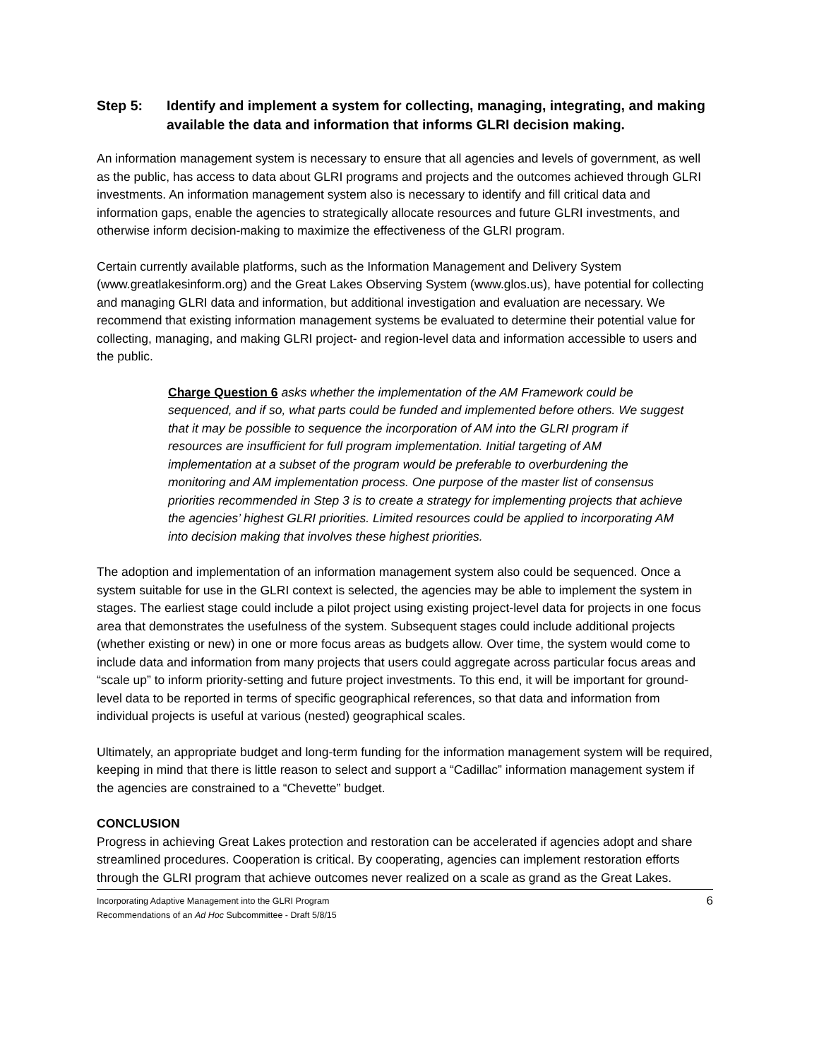Step 5: Identify and implement a system for collecting, managing, integrating, and making available the data and information that informs GLRI decision making.
An information management system is necessary to ensure that all agencies and levels of government, as well as the public, has access to data about GLRI programs and projects and the outcomes achieved through GLRI investments. An information management system also is necessary to identify and fill critical data and information gaps, enable the agencies to strategically allocate resources and future GLRI investments, and otherwise inform decision-making to maximize the effectiveness of the GLRI program.
Certain currently available platforms, such as the Information Management and Delivery System (www.greatlakesinform.org) and the Great Lakes Observing System (www.glos.us), have potential for collecting and managing GLRI data and information, but additional investigation and evaluation are necessary. We recommend that existing information management systems be evaluated to determine their potential value for collecting, managing, and making GLRI project- and region-level data and information accessible to users and the public.
Charge Question 6 asks whether the implementation of the AM Framework could be sequenced, and if so, what parts could be funded and implemented before others. We suggest that it may be possible to sequence the incorporation of AM into the GLRI program if resources are insufficient for full program implementation. Initial targeting of AM implementation at a subset of the program would be preferable to overburdening the monitoring and AM implementation process. One purpose of the master list of consensus priorities recommended in Step 3 is to create a strategy for implementing projects that achieve the agencies’ highest GLRI priorities. Limited resources could be applied to incorporating AM into decision making that involves these highest priorities.
The adoption and implementation of an information management system also could be sequenced. Once a system suitable for use in the GLRI context is selected, the agencies may be able to implement the system in stages. The earliest stage could include a pilot project using existing project-level data for projects in one focus area that demonstrates the usefulness of the system. Subsequent stages could include additional projects (whether existing or new) in one or more focus areas as budgets allow. Over time, the system would come to include data and information from many projects that users could aggregate across particular focus areas and “scale up” to inform priority-setting and future project investments. To this end, it will be important for ground-level data to be reported in terms of specific geographical references, so that data and information from individual projects is useful at various (nested) geographical scales.
Ultimately, an appropriate budget and long-term funding for the information management system will be required, keeping in mind that there is little reason to select and support a “Cadillac” information management system if the agencies are constrained to a “Chevette” budget.
CONCLUSION
Progress in achieving Great Lakes protection and restoration can be accelerated if agencies adopt and share streamlined procedures. Cooperation is critical. By cooperating, agencies can implement restoration efforts through the GLRI program that achieve outcomes never realized on a scale as grand as the Great Lakes.
Incorporating Adaptive Management into the GLRI Program
Recommendations of an Ad Hoc Subcommittee - Draft 5/8/15
6